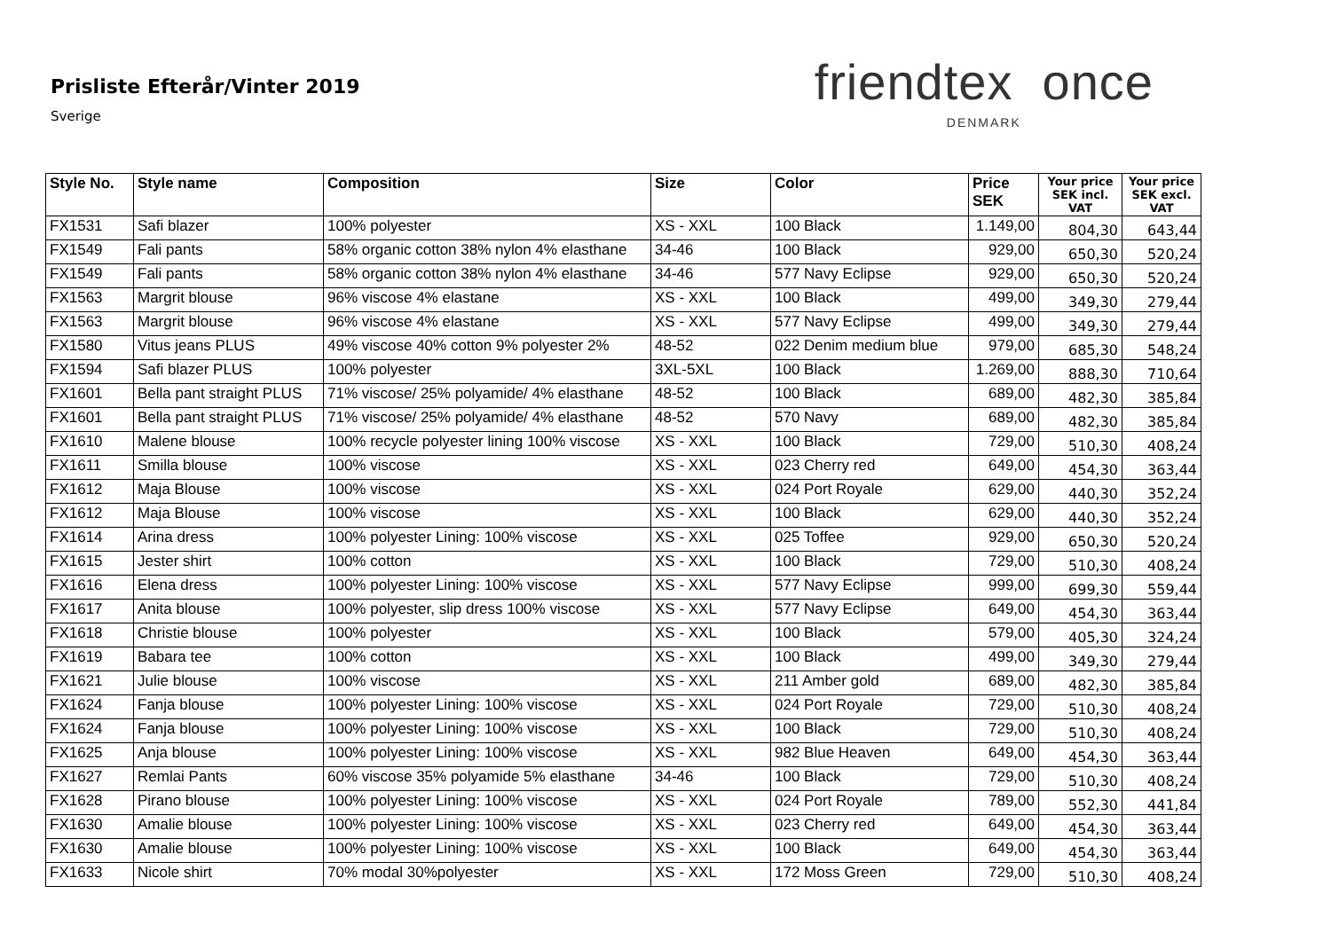Prisliste Efterår/Vinter 2019
Sverige
friendtex once
DENMARK
| Style No. | Style name | Composition | Size | Color | Price SEK | Your price SEK incl. VAT | Your price SEK excl. VAT |
| --- | --- | --- | --- | --- | --- | --- | --- |
| FX1531 | Safi blazer | 100% polyester | XS - XXL | 100 Black | 1.149,00 | 804,30 | 643,44 |
| FX1549 | Fali pants | 58% organic cotton 38% nylon 4% elasthane | 34-46 | 100 Black | 929,00 | 650,30 | 520,24 |
| FX1549 | Fali pants | 58% organic cotton 38% nylon 4% elasthane | 34-46 | 577 Navy Eclipse | 929,00 | 650,30 | 520,24 |
| FX1563 | Margrit blouse | 96% viscose 4% elastane | XS - XXL | 100 Black | 499,00 | 349,30 | 279,44 |
| FX1563 | Margrit blouse | 96% viscose 4% elastane | XS - XXL | 577 Navy Eclipse | 499,00 | 349,30 | 279,44 |
| FX1580 | Vitus jeans PLUS | 49% viscose 40% cotton 9% polyester 2% | 48-52 | 022 Denim medium blue | 979,00 | 685,30 | 548,24 |
| FX1594 | Safi blazer PLUS | 100% polyester | 3XL-5XL | 100 Black | 1.269,00 | 888,30 | 710,64 |
| FX1601 | Bella pant straight PLUS | 71% viscose/ 25% polyamide/ 4% elasthane | 48-52 | 100 Black | 689,00 | 482,30 | 385,84 |
| FX1601 | Bella pant straight PLUS | 71% viscose/ 25% polyamide/ 4% elasthane | 48-52 | 570 Navy | 689,00 | 482,30 | 385,84 |
| FX1610 | Malene blouse | 100% recycle polyester lining 100% viscose | XS - XXL | 100 Black | 729,00 | 510,30 | 408,24 |
| FX1611 | Smilla blouse | 100% viscose | XS - XXL | 023 Cherry red | 649,00 | 454,30 | 363,44 |
| FX1612 | Maja Blouse | 100% viscose | XS - XXL | 024 Port Royale | 629,00 | 440,30 | 352,24 |
| FX1612 | Maja Blouse | 100% viscose | XS - XXL | 100 Black | 629,00 | 440,30 | 352,24 |
| FX1614 | Arina dress | 100% polyester Lining: 100% viscose | XS - XXL | 025 Toffee | 929,00 | 650,30 | 520,24 |
| FX1615 | Jester shirt | 100% cotton | XS - XXL | 100 Black | 729,00 | 510,30 | 408,24 |
| FX1616 | Elena dress | 100% polyester Lining: 100% viscose | XS - XXL | 577 Navy Eclipse | 999,00 | 699,30 | 559,44 |
| FX1617 | Anita blouse | 100% polyester, slip dress 100% viscose | XS - XXL | 577 Navy Eclipse | 649,00 | 454,30 | 363,44 |
| FX1618 | Christie blouse | 100% polyester | XS - XXL | 100 Black | 579,00 | 405,30 | 324,24 |
| FX1619 | Babara tee | 100% cotton | XS - XXL | 100 Black | 499,00 | 349,30 | 279,44 |
| FX1621 | Julie blouse | 100% viscose | XS - XXL | 211 Amber gold | 689,00 | 482,30 | 385,84 |
| FX1624 | Fanja blouse | 100% polyester Lining: 100% viscose | XS - XXL | 024 Port Royale | 729,00 | 510,30 | 408,24 |
| FX1624 | Fanja blouse | 100% polyester Lining: 100% viscose | XS - XXL | 100 Black | 729,00 | 510,30 | 408,24 |
| FX1625 | Anja blouse | 100% polyester Lining: 100% viscose | XS - XXL | 982 Blue Heaven | 649,00 | 454,30 | 363,44 |
| FX1627 | Remlai Pants | 60% viscose 35% polyamide 5% elasthane | 34-46 | 100 Black | 729,00 | 510,30 | 408,24 |
| FX1628 | Pirano blouse | 100% polyester Lining: 100% viscose | XS - XXL | 024 Port Royale | 789,00 | 552,30 | 441,84 |
| FX1630 | Amalie blouse | 100% polyester Lining: 100% viscose | XS - XXL | 023 Cherry red | 649,00 | 454,30 | 363,44 |
| FX1630 | Amalie blouse | 100% polyester Lining: 100% viscose | XS - XXL | 100 Black | 649,00 | 454,30 | 363,44 |
| FX1633 | Nicole shirt | 70% modal 30%polyester | XS - XXL | 172 Moss Green | 729,00 | 510,30 | 408,24 |